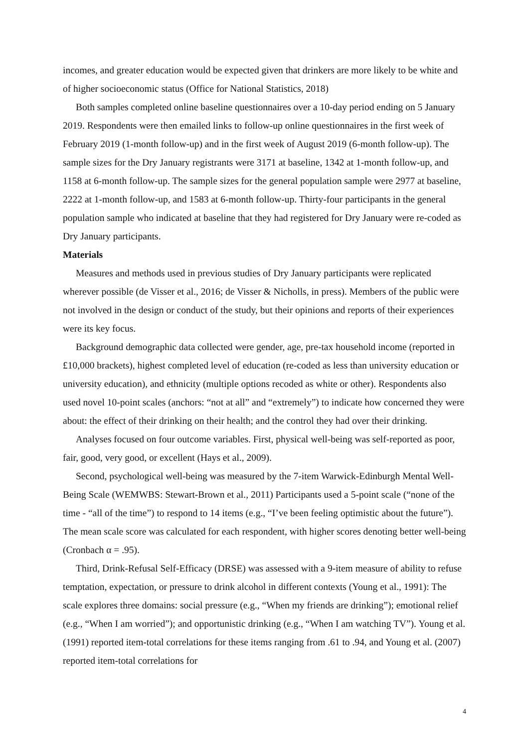incomes, and greater education would be expected given that drinkers are more likely to be white and of higher socioeconomic status (Office for National Statistics, 2018)
Both samples completed online baseline questionnaires over a 10-day period ending on 5 January 2019. Respondents were then emailed links to follow-up online questionnaires in the first week of February 2019 (1-month follow-up) and in the first week of August 2019 (6-month follow-up). The sample sizes for the Dry January registrants were 3171 at baseline, 1342 at 1-month follow-up, and 1158 at 6-month follow-up. The sample sizes for the general population sample were 2977 at baseline, 2222 at 1-month follow-up, and 1583 at 6-month follow-up. Thirty-four participants in the general population sample who indicated at baseline that they had registered for Dry January were re-coded as Dry January participants.
Materials
Measures and methods used in previous studies of Dry January participants were replicated wherever possible (de Visser et al., 2016; de Visser & Nicholls, in press). Members of the public were not involved in the design or conduct of the study, but their opinions and reports of their experiences were its key focus.
Background demographic data collected were gender, age, pre-tax household income (reported in £10,000 brackets), highest completed level of education (re-coded as less than university education or university education), and ethnicity (multiple options recoded as white or other). Respondents also used novel 10-point scales (anchors: “not at all” and “extremely”) to indicate how concerned they were about: the effect of their drinking on their health; and the control they had over their drinking.
Analyses focused on four outcome variables. First, physical well-being was self-reported as poor, fair, good, very good, or excellent (Hays et al., 2009).
Second, psychological well-being was measured by the 7-item Warwick-Edinburgh Mental Well-Being Scale (WEMWBS: Stewart-Brown et al., 2011) Participants used a 5-point scale (“none of the time - “all of the time”) to respond to 14 items (e.g., “I’ve been feeling optimistic about the future”). The mean scale score was calculated for each respondent, with higher scores denoting better well-being (Cronbach α = .95).
Third, Drink-Refusal Self-Efficacy (DRSE) was assessed with a 9-item measure of ability to refuse temptation, expectation, or pressure to drink alcohol in different contexts (Young et al., 1991): The scale explores three domains: social pressure (e.g., “When my friends are drinking”); emotional relief (e.g., “When I am worried”); and opportunistic drinking (e.g., “When I am watching TV”). Young et al. (1991) reported item-total correlations for these items ranging from .61 to .94, and Young et al. (2007) reported item-total correlations for
4